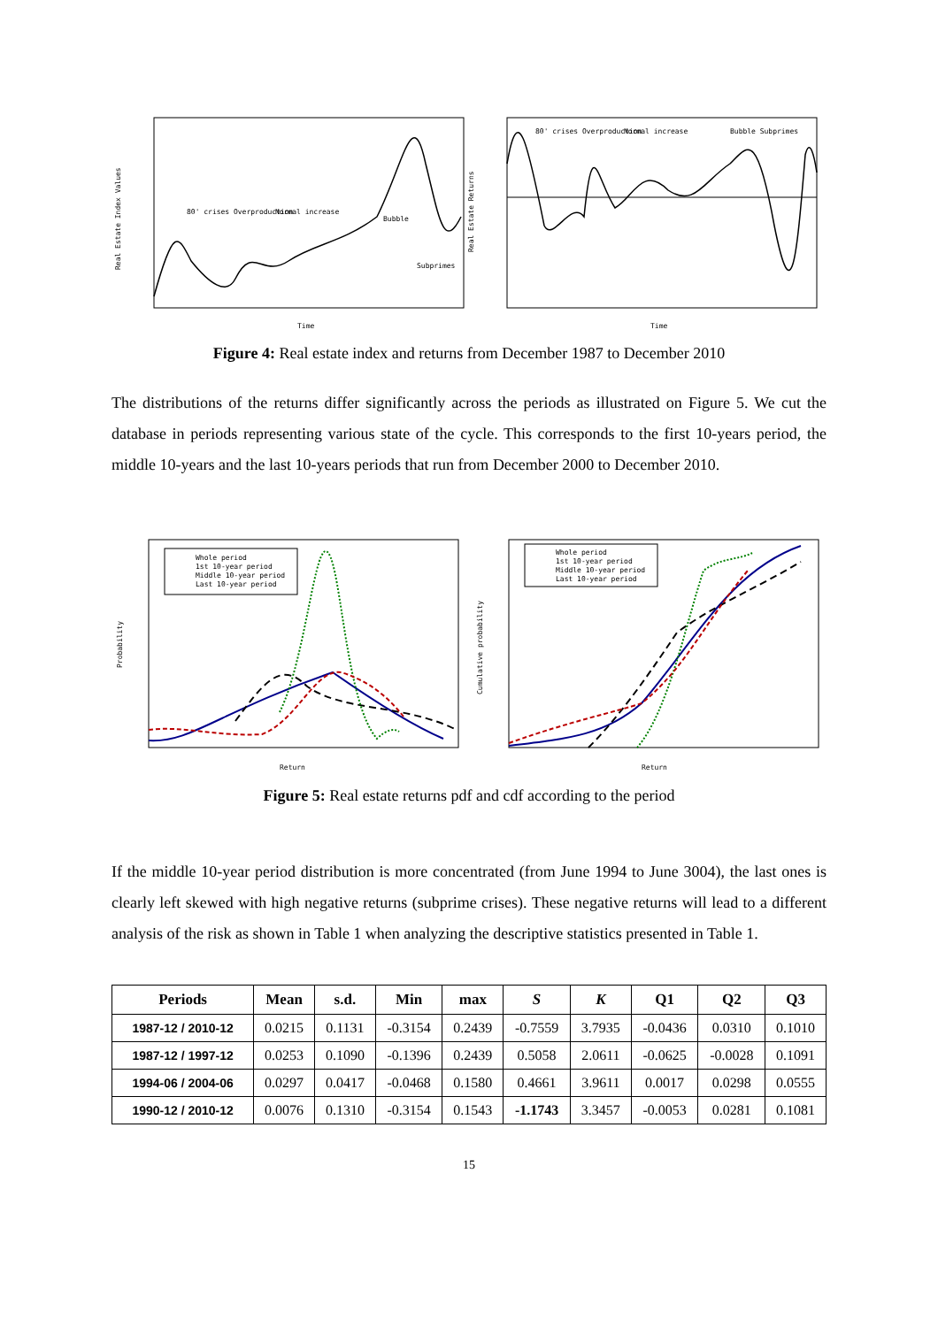80' crises Overproduction
Normal increase
Bubble
Subprimes
Time
Real Estate Index Values
80' crises Overproduction
Normal increase
Bubble Subprimes
Time
Real Estate Returns
Figure 4: Real estate index and returns from December 1987 to December 2010
The distributions of the returns differ significantly across the periods as illustrated on Figure 5. We cut the database in periods representing various state of the cycle. This corresponds to the first 10-years period, the middle 10-years and the last 10-years periods that run from December 2000 to December 2010.
Whole period
1st 10-year period
Middle 10-year period
Last 10-year period
Return
Probability
Whole period
1st 10-year period
Middle 10-year period
Last 10-year period
Return
Cumulative probability
Figure 5: Real estate returns pdf and cdf according to the period
If the middle 10-year period distribution is more concentrated (from June 1994 to June 3004), the last ones is clearly left skewed with high negative returns (subprime crises). These negative returns will lead to a different analysis of the risk as shown in Table 1 when analyzing the descriptive statistics presented in Table 1.
| Periods | Mean | s.d. | Min | max | S | K | Q1 | Q2 | Q3 |
| --- | --- | --- | --- | --- | --- | --- | --- | --- | --- |
| 1987-12 / 2010-12 | 0.0215 | 0.1131 | -0.3154 | 0.2439 | -0.7559 | 3.7935 | -0.0436 | 0.0310 | 0.1010 |
| 1987-12 / 1997-12 | 0.0253 | 0.1090 | -0.1396 | 0.2439 | 0.5058 | 2.0611 | -0.0625 | -0.0028 | 0.1091 |
| 1994-06 / 2004-06 | 0.0297 | 0.0417 | -0.0468 | 0.1580 | 0.4661 | 3.9611 | 0.0017 | 0.0298 | 0.0555 |
| 1990-12 / 2010-12 | 0.0076 | 0.1310 | -0.3154 | 0.1543 | -1.1743 | 3.3457 | -0.0053 | 0.0281 | 0.1081 |
15